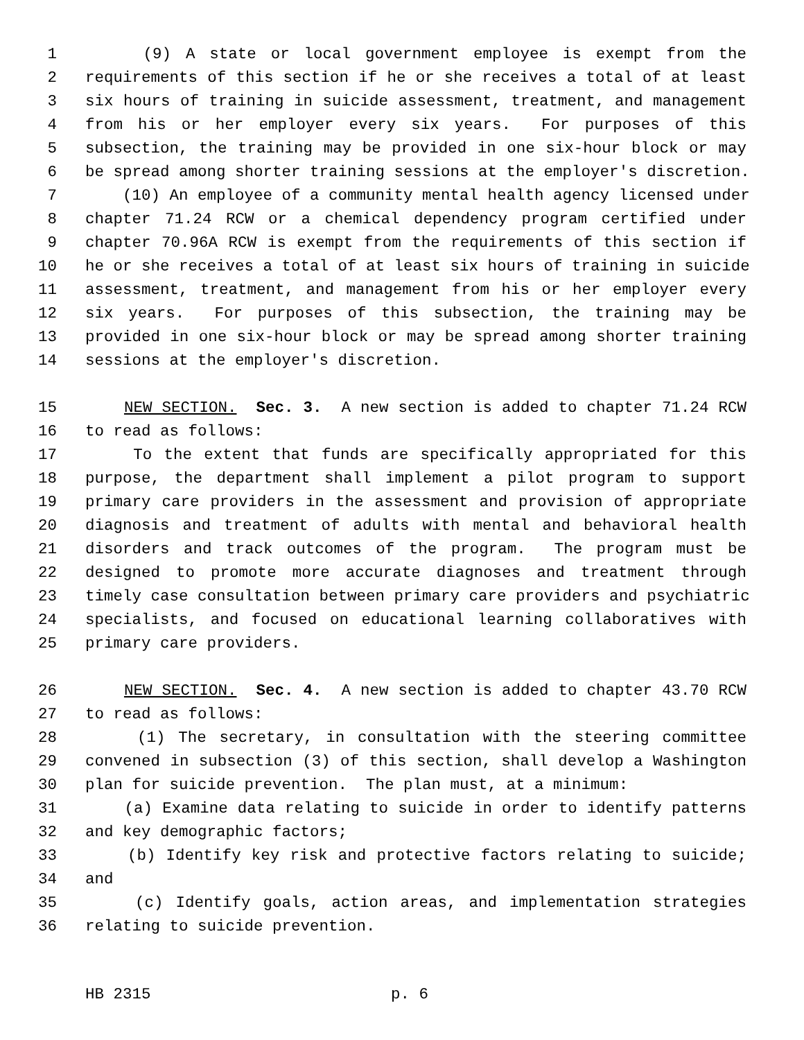1 (9) A state or local government employee is exempt from the
2 requirements of this section if he or she receives a total of at least
3 six hours of training in suicide assessment, treatment, and management
4 from his or her employer every six years. For purposes of this
5 subsection, the training may be provided in one six-hour block or may
6 be spread among shorter training sessions at the employer's discretion.
7 (10) An employee of a community mental health agency licensed under
8 chapter 71.24 RCW or a chemical dependency program certified under
9 chapter 70.96A RCW is exempt from the requirements of this section if
10 he or she receives a total of at least six hours of training in suicide
11 assessment, treatment, and management from his or her employer every
12 six years. For purposes of this subsection, the training may be
13 provided in one six-hour block or may be spread among shorter training
14 sessions at the employer's discretion.
15 NEW SECTION. Sec. 3. A new section is added to chapter 71.24 RCW
16 to read as follows:
17 To the extent that funds are specifically appropriated for this
18 purpose, the department shall implement a pilot program to support
19 primary care providers in the assessment and provision of appropriate
20 diagnosis and treatment of adults with mental and behavioral health
21 disorders and track outcomes of the program. The program must be
22 designed to promote more accurate diagnoses and treatment through
23 timely case consultation between primary care providers and psychiatric
24 specialists, and focused on educational learning collaboratives with
25 primary care providers.
26 NEW SECTION. Sec. 4. A new section is added to chapter 43.70 RCW
27 to read as follows:
28 (1) The secretary, in consultation with the steering committee
29 convened in subsection (3) of this section, shall develop a Washington
30 plan for suicide prevention. The plan must, at a minimum:
31 (a) Examine data relating to suicide in order to identify patterns
32 and key demographic factors;
33 (b) Identify key risk and protective factors relating to suicide;
34 and
35 (c) Identify goals, action areas, and implementation strategies
36 relating to suicide prevention.
HB 2315 p. 6